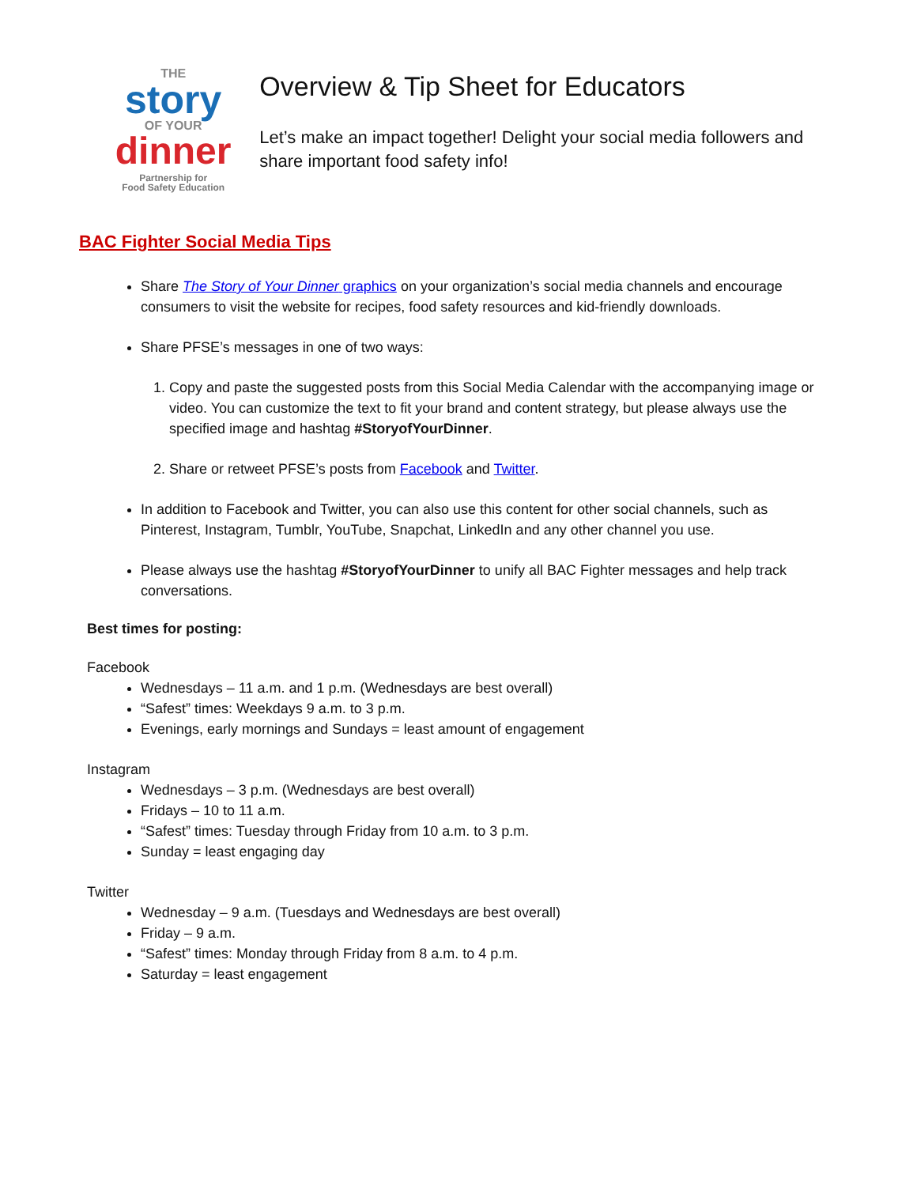THE
story
OF YOUR
dinner
Partnership for
Food Safety Education
Overview & Tip Sheet for Educators
Let’s make an impact together! Delight your social media followers and share important food safety info!
BAC Fighter Social Media Tips
Share The Story of Your Dinner graphics on your organization’s social media channels and encourage consumers to visit the website for recipes, food safety resources and kid-friendly downloads.
Share PFSE’s messages in one of two ways:
1. Copy and paste the suggested posts from this Social Media Calendar with the accompanying image or video. You can customize the text to fit your brand and content strategy, but please always use the specified image and hashtag #StoryofYourDinner.
2. Share or retweet PFSE’s posts from Facebook and Twitter.
In addition to Facebook and Twitter, you can also use this content for other social channels, such as Pinterest, Instagram, Tumblr, YouTube, Snapchat, LinkedIn and any other channel you use.
Please always use the hashtag #StoryofYourDinner to unify all BAC Fighter messages and help track conversations.
Best times for posting:
Facebook
Wednesdays – 11 a.m. and 1 p.m. (Wednesdays are best overall)
“Safest” times: Weekdays 9 a.m. to 3 p.m.
Evenings, early mornings and Sundays = least amount of engagement
Instagram
Wednesdays – 3 p.m. (Wednesdays are best overall)
Fridays – 10 to 11 a.m.
“Safest” times: Tuesday through Friday from 10 a.m. to 3 p.m.
Sunday = least engaging day
Twitter
Wednesday – 9 a.m. (Tuesdays and Wednesdays are best overall)
Friday – 9 a.m.
“Safest” times: Monday through Friday from 8 a.m. to 4 p.m.
Saturday = least engagement